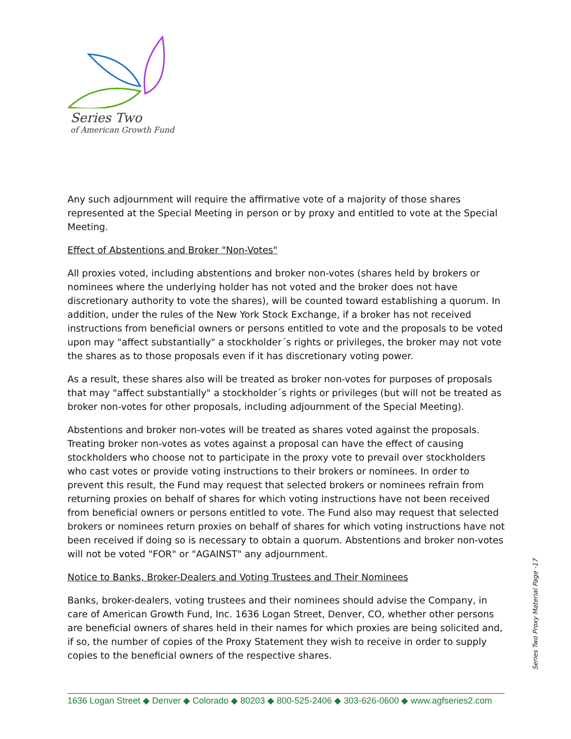Series Two
of American Growth Fund
Any such adjournment will require the affirmative vote of a majority of those shares represented at the Special Meeting in person or by proxy and entitled to vote at the Special Meeting.
Effect of Abstentions and Broker "Non-Votes"
All proxies voted, including abstentions and broker non-votes (shares held by brokers or nominees where the underlying holder has not voted and the broker does not have discretionary authority to vote the shares), will be counted toward establishing a quorum. In addition, under the rules of the New York Stock Exchange, if a broker has not received instructions from beneficial owners or persons entitled to vote and the proposals to be voted upon may "affect substantially" a stockholder´s rights or privileges, the broker may not vote the shares as to those proposals even if it has discretionary voting power.
As a result, these shares also will be treated as broker non-votes for purposes of proposals that may "affect substantially" a stockholder´s rights or privileges (but will not be treated as broker non-votes for other proposals, including adjournment of the Special Meeting).
Abstentions and broker non-votes will be treated as shares voted against the proposals. Treating broker non-votes as votes against a proposal can have the effect of causing stockholders who choose not to participate in the proxy vote to prevail over stockholders who cast votes or provide voting instructions to their brokers or nominees. In order to prevent this result, the Fund may request that selected brokers or nominees refrain from returning proxies on behalf of shares for which voting instructions have not been received from beneficial owners or persons entitled to vote. The Fund also may request that selected brokers or nominees return proxies on behalf of shares for which voting instructions have not been received if doing so is necessary to obtain a quorum. Abstentions and broker non-votes will not be voted "FOR" or "AGAINST" any adjournment.
Notice to Banks, Broker-Dealers and Voting Trustees and Their Nominees
Banks, broker-dealers, voting trustees and their nominees should advise the Company, in care of American Growth Fund, Inc. 1636 Logan Street, Denver, CO, whether other persons are beneficial owners of shares held in their names for which proxies are being solicited and, if so, the number of copies of the Proxy Statement they wish to receive in order to supply copies to the beneficial owners of the respective shares.
Series Two Proxy Material Page -17
1636 Logan Street ◆ Denver ◆ Colorado ◆ 80203 ◆ 800-525-2406 ◆ 303-626-0600 ◆ www.agfseries2.com